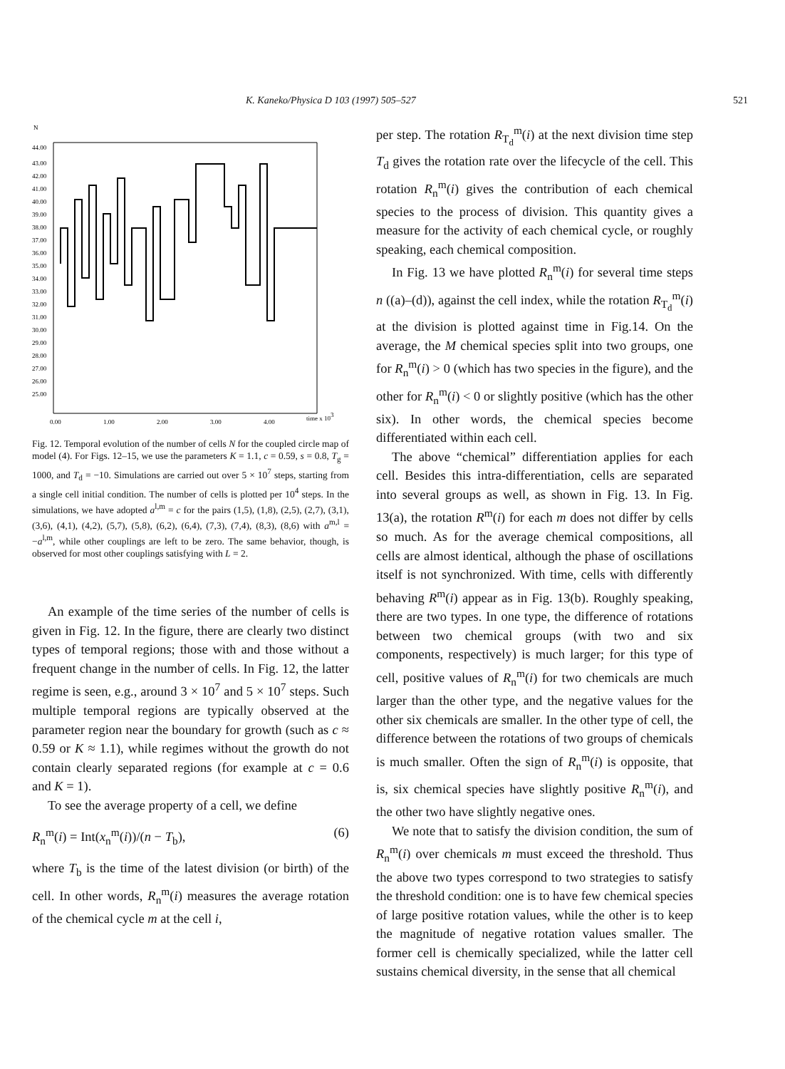K. Kaneko/Physica D 103 (1997) 505–527 521
N
44.00
43.00
42.00
41.00
40.00
39.00
38.00
37.00
36.00
35.00
34.00
33.00
32.00
31.00
30.00
29.00
28.00
27.00
26.00
25.00
0.00
1.00
2.00
3.00
4.00
time x 103
Fig. 12. Temporal evolution of the number of cells N for the coupled circle map of model (4). For Figs. 12–15, we use the parameters K = 1.1, c = 0.59, s = 0.8, T<sub>g</sub> = 1000, and T<sub>d</sub> = −10. Simulations are carried out over 5 × 10<sup>7</sup> steps, starting from a single cell initial condition. The number of cells is plotted per 10<sup>4</sup> steps. In the simulations, we have adopted a<sup>l,m</sup> = c for the pairs (1,5), (1,8), (2,5), (2,7), (3,1), (3,6), (4,1), (4,2), (5,7), (5,8), (6,2), (6,4), (7,3), (7,4), (8,3), (8,6) with a<sup>m,l</sup> = −a<sup>l,m</sup>, while other couplings are left to be zero. The same behavior, though, is observed for most other couplings satisfying with L = 2.
An example of the time series of the number of cells is given in Fig. 12. In the figure, there are clearly two distinct types of temporal regions; those with and those without a frequent change in the number of cells. In Fig. 12, the latter regime is seen, e.g., around 3 × 10<sup>7</sup> and 5 × 10<sup>7</sup> steps. Such multiple temporal regions are typically observed at the parameter region near the boundary for growth (such as c ≈ 0.59 or K ≈ 1.1), while regimes without the growth do not contain clearly separated regions (for example at c = 0.6 and K = 1).
To see the average property of a cell, we define
R<sub>n</sub><sup>m</sup>(i) = Int(x<sub>n</sub><sup>m</sup>(i))/(n − T<sub>b</sub>), (6)
where T<sub>b</sub> is the time of the latest division (or birth) of the cell. In other words, R<sub>n</sub><sup>m</sup>(i) measures the average rotation of the chemical cycle m at the cell i,
per step. The rotation R<sub>T<sub>d</sub></sub><sup>m</sup>(i) at the next division time step T<sub>d</sub> gives the rotation rate over the lifecycle of the cell. This rotation R<sub>n</sub><sup>m</sup>(i) gives the contribution of each chemical species to the process of division. This quantity gives a measure for the activity of each chemical cycle, or roughly speaking, each chemical composition.
In Fig. 13 we have plotted R<sub>n</sub><sup>m</sup>(i) for several time steps n ((a)–(d)), against the cell index, while the rotation R<sub>T<sub>d</sub></sub><sup>m</sup>(i) at the division is plotted against time in Fig.14. On the average, the M chemical species split into two groups, one for R<sub>n</sub><sup>m</sup>(i) > 0 (which has two species in the figure), and the other for R<sub>n</sub><sup>m</sup>(i) < 0 or slightly positive (which has the other six). In other words, the chemical species become differentiated within each cell.
The above “chemical” differentiation applies for each cell. Besides this intra-differentiation, cells are separated into several groups as well, as shown in Fig. 13. In Fig. 13(a), the rotation R<sup>m</sup>(i) for each m does not differ by cells so much. As for the average chemical compositions, all cells are almost identical, although the phase of oscillations itself is not synchronized. With time, cells with differently behaving R<sup>m</sup>(i) appear as in Fig. 13(b). Roughly speaking, there are two types. In one type, the difference of rotations between two chemical groups (with two and six components, respectively) is much larger; for this type of cell, positive values of R<sub>n</sub><sup>m</sup>(i) for two chemicals are much larger than the other type, and the negative values for the other six chemicals are smaller. In the other type of cell, the difference between the rotations of two groups of chemicals is much smaller. Often the sign of R<sub>n</sub><sup>m</sup>(i) is opposite, that is, six chemical species have slightly positive R<sub>n</sub><sup>m</sup>(i), and the other two have slightly negative ones.
We note that to satisfy the division condition, the sum of R<sub>n</sub><sup>m</sup>(i) over chemicals m must exceed the threshold. Thus the above two types correspond to two strategies to satisfy the threshold condition: one is to have few chemical species of large positive rotation values, while the other is to keep the magnitude of negative rotation values smaller. The former cell is chemically specialized, while the latter cell sustains chemical diversity, in the sense that all chemical